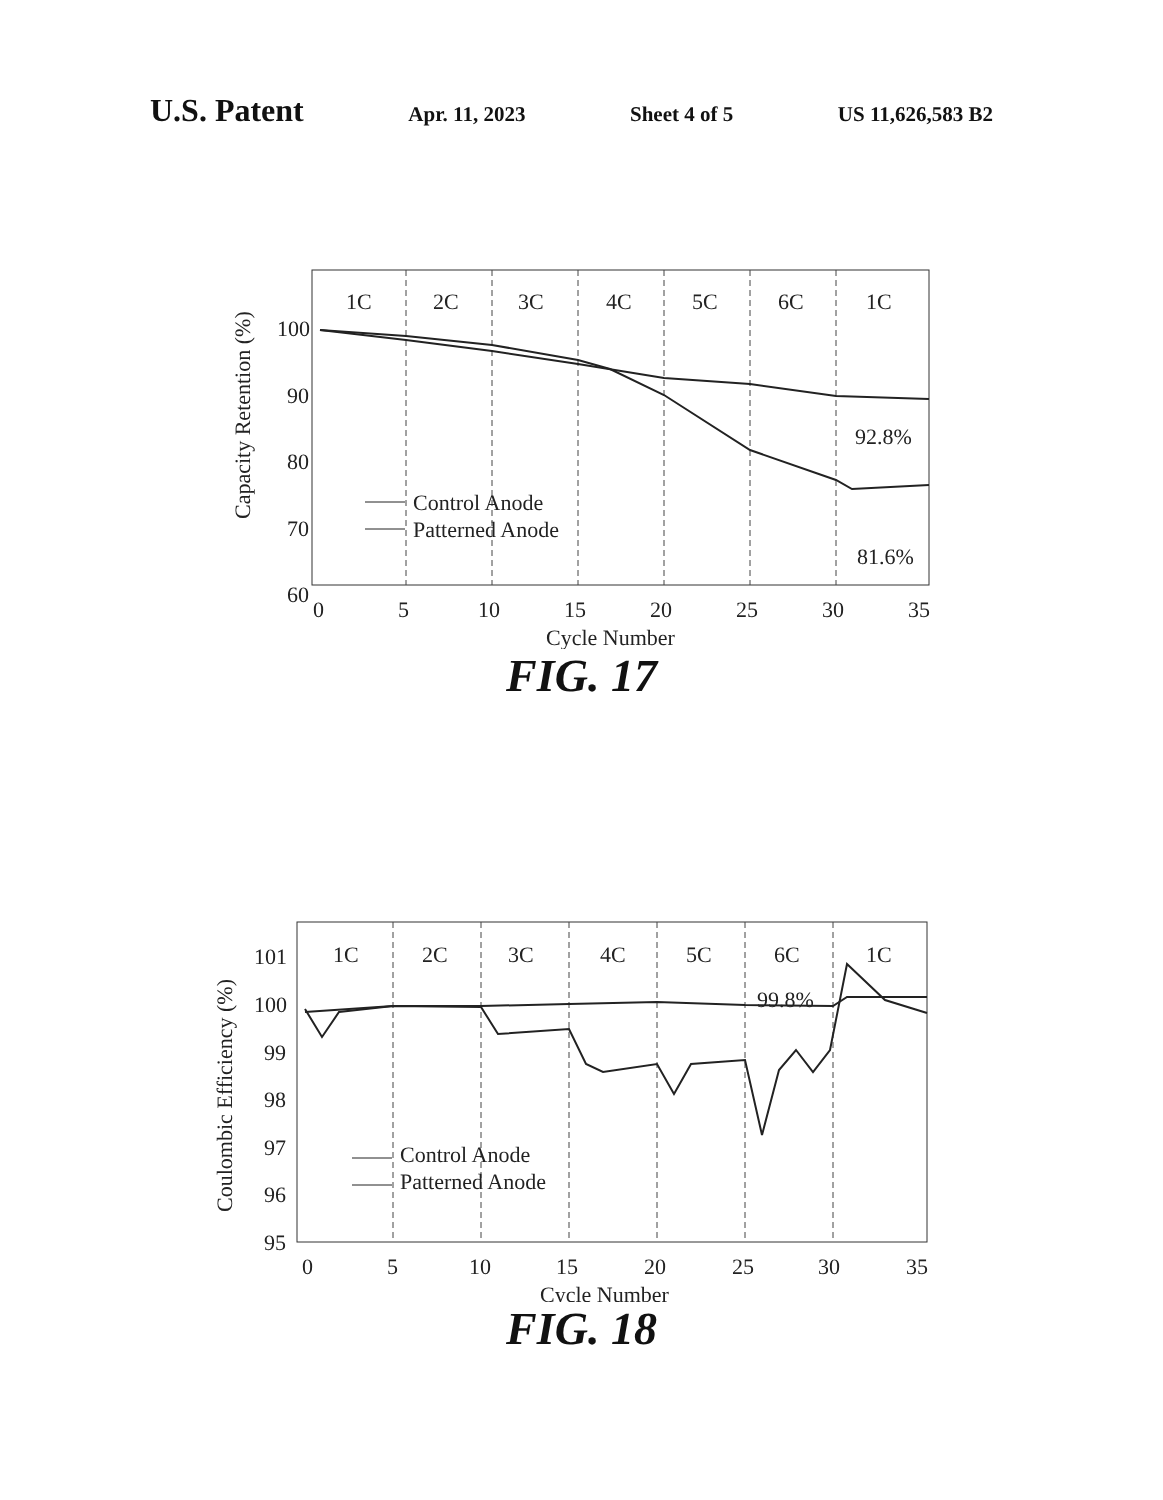U.S. Patent Apr. 11, 2023 Sheet 4 of 5 US 11,626,583 B2
1C
2C
3C
4C
5C
6C
1C
92.8%
81.6%
100
90
80
70
60
0
5
10
15
20
25
30
35
Cycle Number
Control Anode
Patterned Anode
Capacity Retention (%)
FIG. 17
1C
2C
3C
4C
5C
6C
1C
99.8%
101
100
99
98
97
96
95
0
5
10
15
20
25
30
35
Cycle Number
Control Anode
Patterned Anode
Coulombic Efficiency (%)
FIG. 18